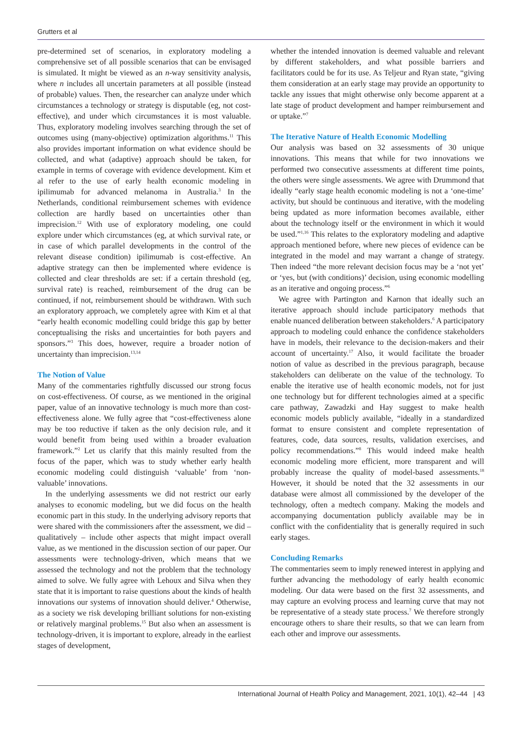Grutters et al
pre-determined set of scenarios, in exploratory modeling a comprehensive set of all possible scenarios that can be envisaged is simulated. It might be viewed as an n-way sensitivity analysis, where n includes all uncertain parameters at all possible (instead of probable) values. Then, the researcher can analyze under which circumstances a technology or strategy is disputable (eg, not cost-effective), and under which circumstances it is most valuable. Thus, exploratory modeling involves searching through the set of outcomes using (many-objective) optimization algorithms.<sup>11</sup> This also provides important information on what evidence should be collected, and what (adaptive) approach should be taken, for example in terms of coverage with evidence development. Kim et al refer to the use of early health economic modeling in ipilimumab for advanced melanoma in Australia.<sup>3</sup> In the Netherlands, conditional reimbursement schemes with evidence collection are hardly based on uncertainties other than imprecision.<sup>12</sup> With use of exploratory modeling, one could explore under which circumstances (eg, at which survival rate, or in case of which parallel developments in the control of the relevant disease condition) ipilimumab is cost-effective. An adaptive strategy can then be implemented where evidence is collected and clear thresholds are set: if a certain threshold (eg, survival rate) is reached, reimbursement of the drug can be continued, if not, reimbursement should be withdrawn. With such an exploratory approach, we completely agree with Kim et al that “early health economic modelling could bridge this gap by better conceptualising the risks and uncertainties for both payers and sponsors.”<sup>3</sup> This does, however, require a broader notion of uncertainty than imprecision.<sup>13,14</sup>
The Notion of Value
Many of the commentaries rightfully discussed our strong focus on cost-effectiveness. Of course, as we mentioned in the original paper, value of an innovative technology is much more than cost-effectiveness alone. We fully agree that “cost-effectiveness alone may be too reductive if taken as the only decision rule, and it would benefit from being used within a broader evaluation framework.”<sup>2</sup> Let us clarify that this mainly resulted from the focus of the paper, which was to study whether early health economic modeling could distinguish ‘valuable’ from ‘non-valuable’ innovations.
In the underlying assessments we did not restrict our early analyses to economic modeling, but we did focus on the health economic part in this study. In the underlying advisory reports that were shared with the commissioners after the assessment, we did – qualitatively – include other aspects that might impact overall value, as we mentioned in the discussion section of our paper. Our assessments were technology-driven, which means that we assessed the technology and not the problem that the technology aimed to solve. We fully agree with Lehoux and Silva when they state that it is important to raise questions about the kinds of health innovations our systems of innovation should deliver.<sup>4</sup> Otherwise, as a society we risk developing brilliant solutions for non-existing or relatively marginal problems.<sup>15</sup> But also when an assessment is technology-driven, it is important to explore, already in the earliest stages of development,
whether the intended innovation is deemed valuable and relevant by different stakeholders, and what possible barriers and facilitators could be for its use. As Teljeur and Ryan state, “giving them consideration at an early stage may provide an opportunity to tackle any issues that might otherwise only become apparent at a late stage of product development and hamper reimbursement and or uptake.”<sup>7</sup>
The Iterative Nature of Health Economic Modelling
Our analysis was based on 32 assessments of 30 unique innovations. This means that while for two innovations we performed two consecutive assessments at different time points, the others were single assessments. We agree with Drummond that ideally “early stage health economic modeling is not a ‘one-time’ activity, but should be continuous and iterative, with the modeling being updated as more information becomes available, either about the technology itself or the environment in which it would be used.”<sup>1,16</sup> This relates to the exploratory modeling and adaptive approach mentioned before, where new pieces of evidence can be integrated in the model and may warrant a change of strategy. Then indeed “the more relevant decision focus may be a ‘not yet’ or ‘yes, but (with conditions)’ decision, using economic modelling as an iterative and ongoing process.”<sup>6</sup>
We agree with Partington and Karnon that ideally such an iterative approach should include participatory methods that enable nuanced deliberation between stakeholders.<sup>6</sup> A participatory approach to modeling could enhance the confidence stakeholders have in models, their relevance to the decision-makers and their account of uncertainty.<sup>17</sup> Also, it would facilitate the broader notion of value as described in the previous paragraph, because stakeholders can deliberate on the value of the technology. To enable the iterative use of health economic models, not for just one technology but for different technologies aimed at a specific care pathway, Zawadzki and Hay suggest to make health economic models publicly available, “ideally in a standardized format to ensure consistent and complete representation of features, code, data sources, results, validation exercises, and policy recommendations.”<sup>8</sup> This would indeed make health economic modeling more efficient, more transparent and will probably increase the quality of model-based assessments.<sup>18</sup> However, it should be noted that the 32 assessments in our database were almost all commissioned by the developer of the technology, often a medtech company. Making the models and accompanying documentation publicly available may be in conflict with the confidentiality that is generally required in such early stages.
Concluding Remarks
The commentaries seem to imply renewed interest in applying and further advancing the methodology of early health economic modeling. Our data were based on the first 32 assessments, and may capture an evolving process and learning curve that may not be representative of a steady state process.<sup>7</sup> We therefore strongly encourage others to share their results, so that we can learn from each other and improve our assessments.
International Journal of Health Policy and Management, 2021, 10(1), 42–44 | 43